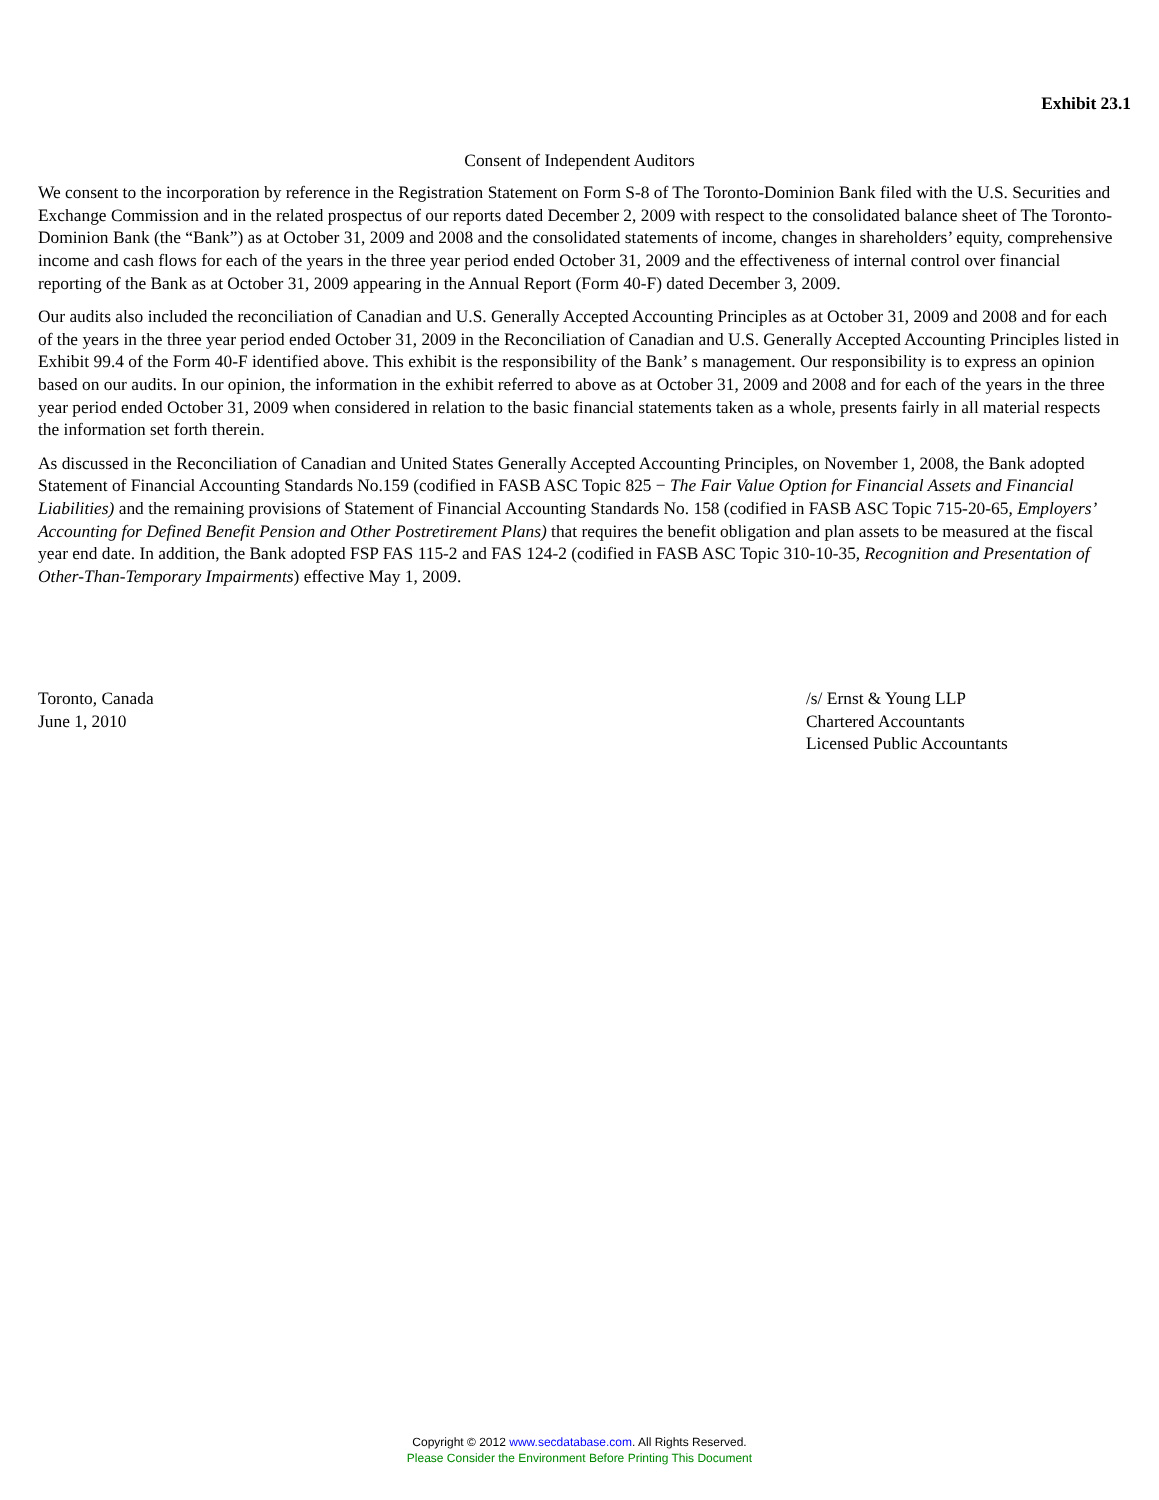Exhibit 23.1
Consent of Independent Auditors
We consent to the incorporation by reference in the Registration Statement on Form S-8 of The Toronto-Dominion Bank filed with the U.S. Securities and Exchange Commission and in the related prospectus of our reports dated December 2, 2009 with respect to the consolidated balance sheet of The Toronto-Dominion Bank (the “Bank”) as at October 31, 2009 and 2008 and the consolidated statements of income, changes in shareholders’ equity, comprehensive income and cash flows for each of the years in the three year period ended October 31, 2009 and the effectiveness of internal control over financial reporting of the Bank as at October 31, 2009 appearing in the Annual Report (Form 40-F) dated December 3, 2009.
Our audits also included the reconciliation of Canadian and U.S. Generally Accepted Accounting Principles as at October 31, 2009 and 2008 and for each of the years in the three year period ended October 31, 2009 in the Reconciliation of Canadian and U.S. Generally Accepted Accounting Principles listed in Exhibit 99.4 of the Form 40-F identified above. This exhibit is the responsibility of the Bank’ s management. Our responsibility is to express an opinion based on our audits. In our opinion, the information in the exhibit referred to above as at October 31, 2009 and 2008 and for each of the years in the three year period ended October 31, 2009 when considered in relation to the basic financial statements taken as a whole, presents fairly in all material respects the information set forth therein.
As discussed in the Reconciliation of Canadian and United States Generally Accepted Accounting Principles, on November 1, 2008, the Bank adopted Statement of Financial Accounting Standards No.159 (codified in FASB ASC Topic 825 − The Fair Value Option for Financial Assets and Financial Liabilities) and the remaining provisions of Statement of Financial Accounting Standards No. 158 (codified in FASB ASC Topic 715-20-65, Employers’ Accounting for Defined Benefit Pension and Other Postretirement Plans) that requires the benefit obligation and plan assets to be measured at the fiscal year end date. In addition, the Bank adopted FSP FAS 115-2 and FAS 124-2 (codified in FASB ASC Topic 310-10-35, Recognition and Presentation of Other-Than-Temporary Impairments) effective May 1, 2009.
Toronto, Canada
June 1, 2010
/s/ Ernst & Young LLP
Chartered Accountants
Licensed Public Accountants
Copyright © 2012 www.secdatabase.com. All Rights Reserved.
Please Consider the Environment Before Printing This Document